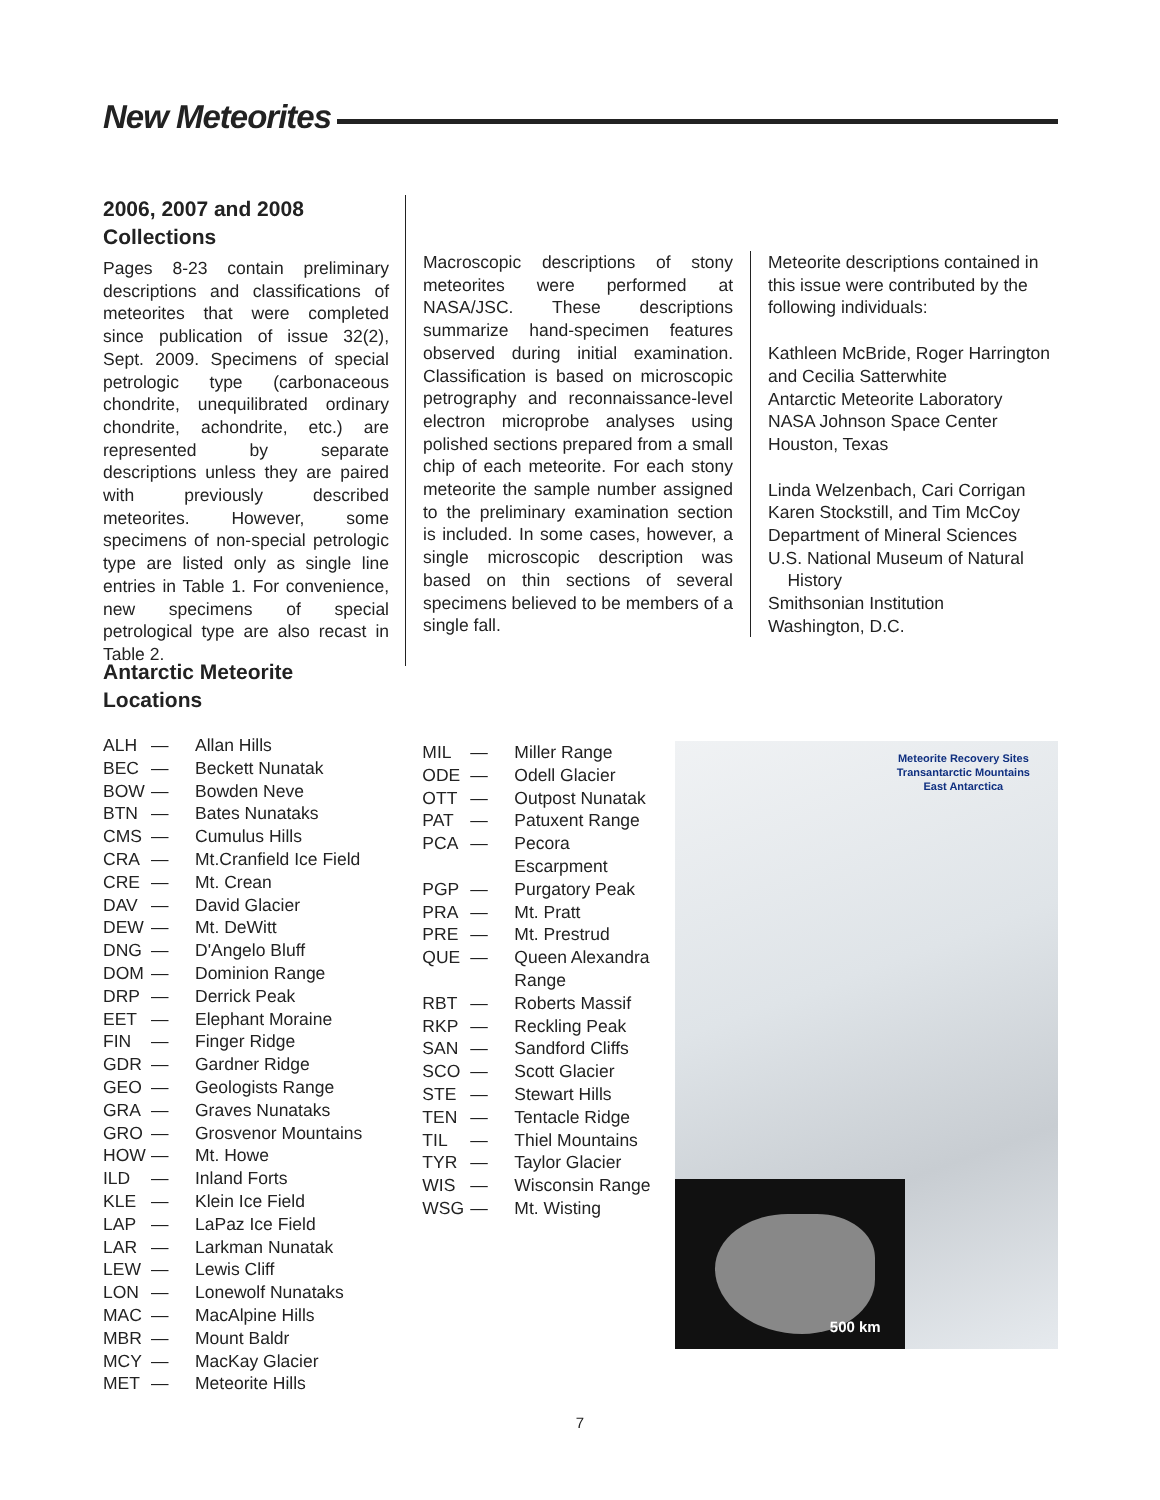New Meteorites
2006, 2007 and 2008
Collections
Pages 8-23 contain preliminary descriptions and classifications of meteorites that were completed since publication of issue 32(2), Sept. 2009. Specimens of special petrologic type (carbonaceous chondrite, unequilibrated ordinary chondrite, achondrite, etc.) are represented by separate descriptions unless they are paired with previously described meteorites. However, some specimens of non-special petrologic type are listed only as single line entries in Table 1. For convenience, new specimens of special petrological type are also recast in Table 2.
Macroscopic descriptions of stony meteorites were performed at NASA/JSC. These descriptions summarize hand-specimen features observed during initial examination. Classification is based on microscopic petrography and reconnaissance-level electron microprobe analyses using polished sections prepared from a small chip of each meteorite. For each stony meteorite the sample number assigned to the preliminary examination section is included. In some cases, however, a single microscopic description was based on thin sections of several specimens believed to be members of a single fall.
Meteorite descriptions contained in this issue were contributed by the following individuals:
Kathleen McBride, Roger Harrington and Cecilia Satterwhite
Antarctic Meteorite Laboratory
NASA Johnson Space Center
Houston, Texas
Linda Welzenbach, Cari Corrigan Karen Stockstill, and Tim McCoy
Department of Mineral Sciences
U.S. National Museum of Natural
History
Smithsonian Institution
Washington, D.C.
Antarctic Meteorite
Locations
| ALH | — | Allan Hills |
| BEC | — | Beckett Nunatak |
| BOW | — | Bowden Neve |
| BTN | — | Bates Nunataks |
| CMS | — | Cumulus Hills |
| CRA | — | Mt.Cranfield Ice Field |
| CRE | — | Mt. Crean |
| DAV | — | David Glacier |
| DEW | — | Mt. DeWitt |
| DNG | — | D'Angelo Bluff |
| DOM | — | Dominion Range |
| DRP | — | Derrick Peak |
| EET | — | Elephant Moraine |
| FIN | — | Finger Ridge |
| GDR | — | Gardner Ridge |
| GEO | — | Geologists Range |
| GRA | — | Graves Nunataks |
| GRO | — | Grosvenor Mountains |
| HOW | — | Mt. Howe |
| ILD | — | Inland Forts |
| KLE | — | Klein Ice Field |
| LAP | — | LaPaz Ice Field |
| LAR | — | Larkman Nunatak |
| LEW | — | Lewis Cliff |
| LON | — | Lonewolf Nunataks |
| MAC | — | MacAlpine Hills |
| MBR | — | Mount Baldr |
| MCY | — | MacKay Glacier |
| MET | — | Meteorite Hills |
| MIL | — | Miller Range |
| ODE | — | Odell Glacier |
| OTT | — | Outpost Nunatak |
| PAT | — | Patuxent Range |
| PCA | — | Pecora Escarpment |
| PGP | — | Purgatory Peak |
| PRA | — | Mt. Pratt |
| PRE | — | Mt. Prestrud |
| QUE | — | Queen Alexandra Range |
| RBT | — | Roberts Massif |
| RKP | — | Reckling Peak |
| SAN | — | Sandford Cliffs |
| SCO | — | Scott Glacier |
| STE | — | Stewart Hills |
| TEN | — | Tentacle Ridge |
| TIL | — | Thiel Mountains |
| TYR | — | Taylor Glacier |
| WIS | — | Wisconsin Range |
| WSG | — | Mt. Wisting |
Meteorite Recovery Sites
Transantarctic Mountains
East Antarctica
500 km
7